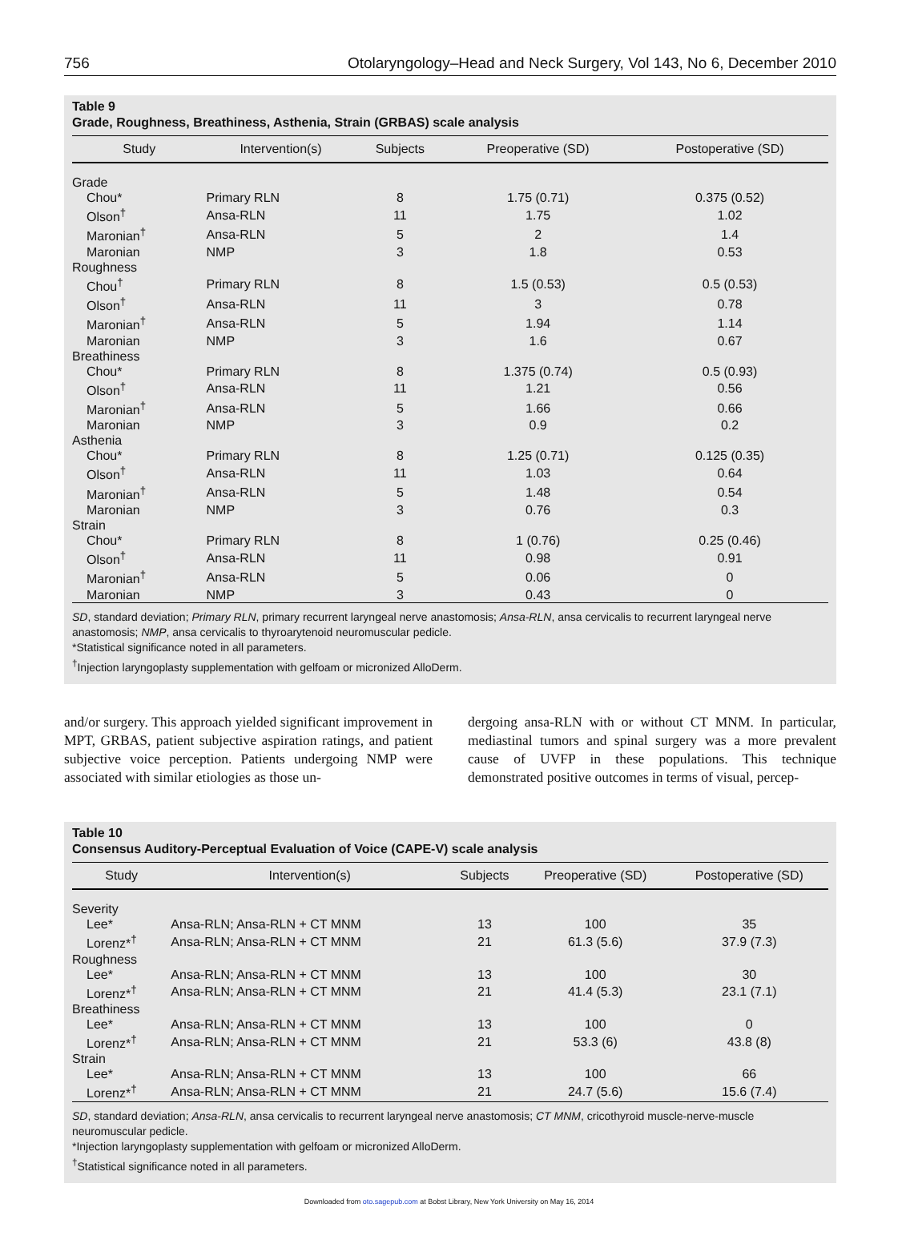756 Otolaryngology–Head and Neck Surgery, Vol 143, No 6, December 2010
Table 9
Grade, Roughness, Breathiness, Asthenia, Strain (GRBAS) scale analysis
| Study | Intervention(s) | Subjects | Preoperative (SD) | Postoperative (SD) |
| --- | --- | --- | --- | --- |
| Grade | | | | |
| Chou* | Primary RLN | 8 | 1.75 (0.71) | 0.375 (0.52) |
| Olson<sup>†</sup> | Ansa-RLN | 11 | 1.75 | 1.02 |
| Maronian<sup>†</sup> | Ansa-RLN | 5 | 2 | 1.4 |
| Maronian | NMP | 3 | 1.8 | 0.53 |
| Roughness | | | | |
| Chou<sup>†</sup> | Primary RLN | 8 | 1.5 (0.53) | 0.5 (0.53) |
| Olson<sup>†</sup> | Ansa-RLN | 11 | 3 | 0.78 |
| Maronian<sup>†</sup> | Ansa-RLN | 5 | 1.94 | 1.14 |
| Maronian | NMP | 3 | 1.6 | 0.67 |
| Breathiness | | | | |
| Chou* | Primary RLN | 8 | 1.375 (0.74) | 0.5 (0.93) |
| Olson<sup>†</sup> | Ansa-RLN | 11 | 1.21 | 0.56 |
| Maronian<sup>†</sup> | Ansa-RLN | 5 | 1.66 | 0.66 |
| Maronian | NMP | 3 | 0.9 | 0.2 |
| Asthenia | | | | |
| Chou* | Primary RLN | 8 | 1.25 (0.71) | 0.125 (0.35) |
| Olson<sup>†</sup> | Ansa-RLN | 11 | 1.03 | 0.64 |
| Maronian<sup>†</sup> | Ansa-RLN | 5 | 1.48 | 0.54 |
| Maronian | NMP | 3 | 0.76 | 0.3 |
| Strain | | | | |
| Chou* | Primary RLN | 8 | 1 (0.76) | 0.25 (0.46) |
| Olson<sup>†</sup> | Ansa-RLN | 11 | 0.98 | 0.91 |
| Maronian<sup>†</sup> | Ansa-RLN | 5 | 0.06 | 0 |
| Maronian | NMP | 3 | 0.43 | 0 |
SD, standard deviation; Primary RLN, primary recurrent laryngeal nerve anastomosis; Ansa-RLN, ansa cervicalis to recurrent laryngeal nerve anastomosis; NMP, ansa cervicalis to thyroarytenoid neuromuscular pedicle.
*Statistical significance noted in all parameters.
<sup>†</sup> Injection laryngoplasty supplementation with gelfoam or micronized AlloDerm.
and/or surgery. This approach yielded significant improvement in MPT, GRBAS, patient subjective aspiration ratings, and patient subjective voice perception. Patients undergoing NMP were associated with similar etiologies as those un-
dergoing ansa-RLN with or without CT MNM. In particular, mediastinal tumors and spinal surgery was a more prevalent cause of UVFP in these populations. This technique demonstrated positive outcomes in terms of visual, percep-
Table 10
Consensus Auditory-Perceptual Evaluation of Voice (CAPE-V) scale analysis
| Study | Intervention(s) | Subjects | Preoperative (SD) | Postoperative (SD) |
| --- | --- | --- | --- | --- |
| Severity | | | | |
| Lee* | Ansa-RLN; Ansa-RLN + CT MNM | 13 | 100 | 35 |
| Lorenz*<sup>†</sup> | Ansa-RLN; Ansa-RLN + CT MNM | 21 | 61.3 (5.6) | 37.9 (7.3) |
| Roughness | | | | |
| Lee* | Ansa-RLN; Ansa-RLN + CT MNM | 13 | 100 | 30 |
| Lorenz*<sup>†</sup> | Ansa-RLN; Ansa-RLN + CT MNM | 21 | 41.4 (5.3) | 23.1 (7.1) |
| Breathiness | | | | |
| Lee* | Ansa-RLN; Ansa-RLN + CT MNM | 13 | 100 | 0 |
| Lorenz*<sup>†</sup> | Ansa-RLN; Ansa-RLN + CT MNM | 21 | 53.3 (6) | 43.8 (8) |
| Strain | | | | |
| Lee* | Ansa-RLN; Ansa-RLN + CT MNM | 13 | 100 | 66 |
| Lorenz*<sup>†</sup> | Ansa-RLN; Ansa-RLN + CT MNM | 21 | 24.7 (5.6) | 15.6 (7.4) |
SD, standard deviation; Ansa-RLN, ansa cervicalis to recurrent laryngeal nerve anastomosis; CT MNM, cricothyroid muscle-nerve-muscle neuromuscular pedicle.
*Injection laryngoplasty supplementation with gelfoam or micronized AlloDerm.
<sup>†</sup> Statistical significance noted in all parameters.
Downloaded from oto.sagepub.com at Bobst Library, New York University on May 16, 2014